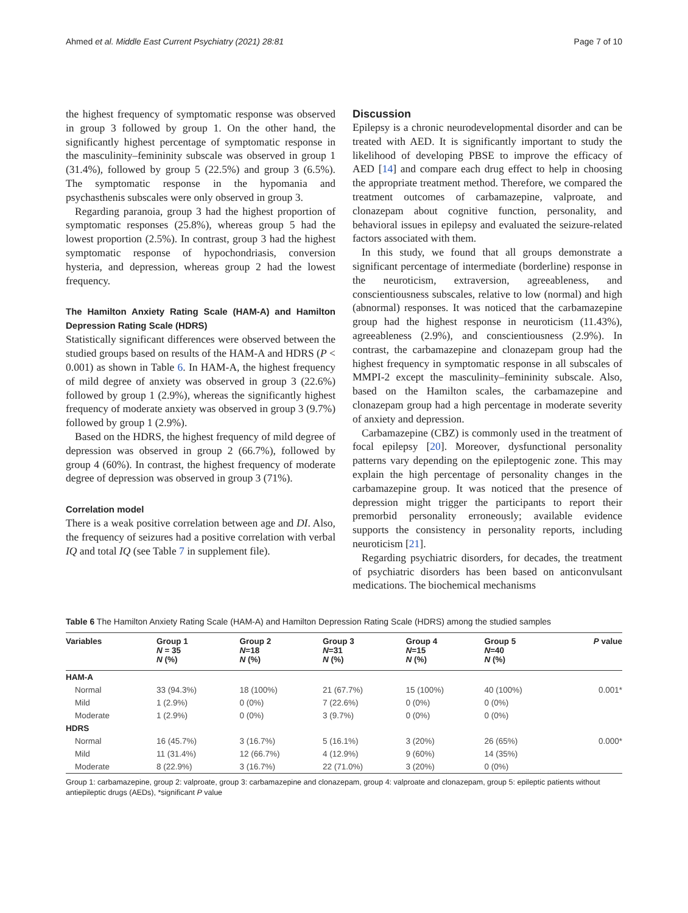Ahmed et al. Middle East Current Psychiatry (2021) 28:81 Page 7 of 10
the highest frequency of symptomatic response was observed in group 3 followed by group 1. On the other hand, the significantly highest percentage of symptomatic response in the masculinity–femininity subscale was observed in group 1 (31.4%), followed by group 5 (22.5%) and group 3 (6.5%). The symptomatic response in the hypomania and psychasthenis subscales were only observed in group 3.
Regarding paranoia, group 3 had the highest proportion of symptomatic responses (25.8%), whereas group 5 had the lowest proportion (2.5%). In contrast, group 3 had the highest symptomatic response of hypochondriasis, conversion hysteria, and depression, whereas group 2 had the lowest frequency.
The Hamilton Anxiety Rating Scale (HAM-A) and Hamilton Depression Rating Scale (HDRS)
Statistically significant differences were observed between the studied groups based on results of the HAM-A and HDRS (P < 0.001) as shown in Table 6. In HAM-A, the highest frequency of mild degree of anxiety was observed in group 3 (22.6%) followed by group 1 (2.9%), whereas the significantly highest frequency of moderate anxiety was observed in group 3 (9.7%) followed by group 1 (2.9%).
Based on the HDRS, the highest frequency of mild degree of depression was observed in group 2 (66.7%), followed by group 4 (60%). In contrast, the highest frequency of moderate degree of depression was observed in group 3 (71%).
Correlation model
There is a weak positive correlation between age and DI. Also, the frequency of seizures had a positive correlation with verbal IQ and total IQ (see Table 7 in supplement file).
Discussion
Epilepsy is a chronic neurodevelopmental disorder and can be treated with AED. It is significantly important to study the likelihood of developing PBSE to improve the efficacy of AED [14] and compare each drug effect to help in choosing the appropriate treatment method. Therefore, we compared the treatment outcomes of carbamazepine, valproate, and clonazepam about cognitive function, personality, and behavioral issues in epilepsy and evaluated the seizure-related factors associated with them.
In this study, we found that all groups demonstrate a significant percentage of intermediate (borderline) response in the neuroticism, extraversion, agreeableness, and conscientiousness subscales, relative to low (normal) and high (abnormal) responses. It was noticed that the carbamazepine group had the highest response in neuroticism (11.43%), agreeableness (2.9%), and conscientiousness (2.9%). In contrast, the carbamazepine and clonazepam group had the highest frequency in symptomatic response in all subscales of MMPI-2 except the masculinity–femininity subscale. Also, based on the Hamilton scales, the carbamazepine and clonazepam group had a high percentage in moderate severity of anxiety and depression.
Carbamazepine (CBZ) is commonly used in the treatment of focal epilepsy [20]. Moreover, dysfunctional personality patterns vary depending on the epileptogenic zone. This may explain the high percentage of personality changes in the carbamazepine group. It was noticed that the presence of depression might trigger the participants to report their premorbid personality erroneously; available evidence supports the consistency in personality reports, including neuroticism [21].
Regarding psychiatric disorders, for decades, the treatment of psychiatric disorders has been based on anticonvulsant medications. The biochemical mechanisms
Table 6 The Hamilton Anxiety Rating Scale (HAM-A) and Hamilton Depression Rating Scale (HDRS) among the studied samples
| Variables | Group 1 N = 35 N (%) | Group 2 N =18 N (%) | Group 3 N =31 N (%) | Group 4 N =15 N (%) | Group 5 N =40 N (%) | P value |
| --- | --- | --- | --- | --- | --- | --- |
| HAM-A | | | | | | |
| Normal | 33 (94.3%) | 18 (100%) | 21 (67.7%) | 15 (100%) | 40 (100%) | 0.001* |
| Mild | 1 (2.9%) | 0 (0%) | 7 (22.6%) | 0 (0%) | 0 (0%) | |
| Moderate | 1 (2.9%) | 0 (0%) | 3 (9.7%) | 0 (0%) | 0 (0%) | |
| HDRS | | | | | | |
| Normal | 16 (45.7%) | 3 (16.7%) | 5 (16.1%) | 3 (20%) | 26 (65%) | 0.000* |
| Mild | 11 (31.4%) | 12 (66.7%) | 4 (12.9%) | 9 (60%) | 14 (35%) | |
| Moderate | 8 (22.9%) | 3 (16.7%) | 22 (71.0%) | 3 (20%) | 0 (0%) | |
Group 1: carbamazepine, group 2: valproate, group 3: carbamazepine and clonazepam, group 4: valproate and clonazepam, group 5: epileptic patients without antiepileptic drugs (AEDs), *significant P value